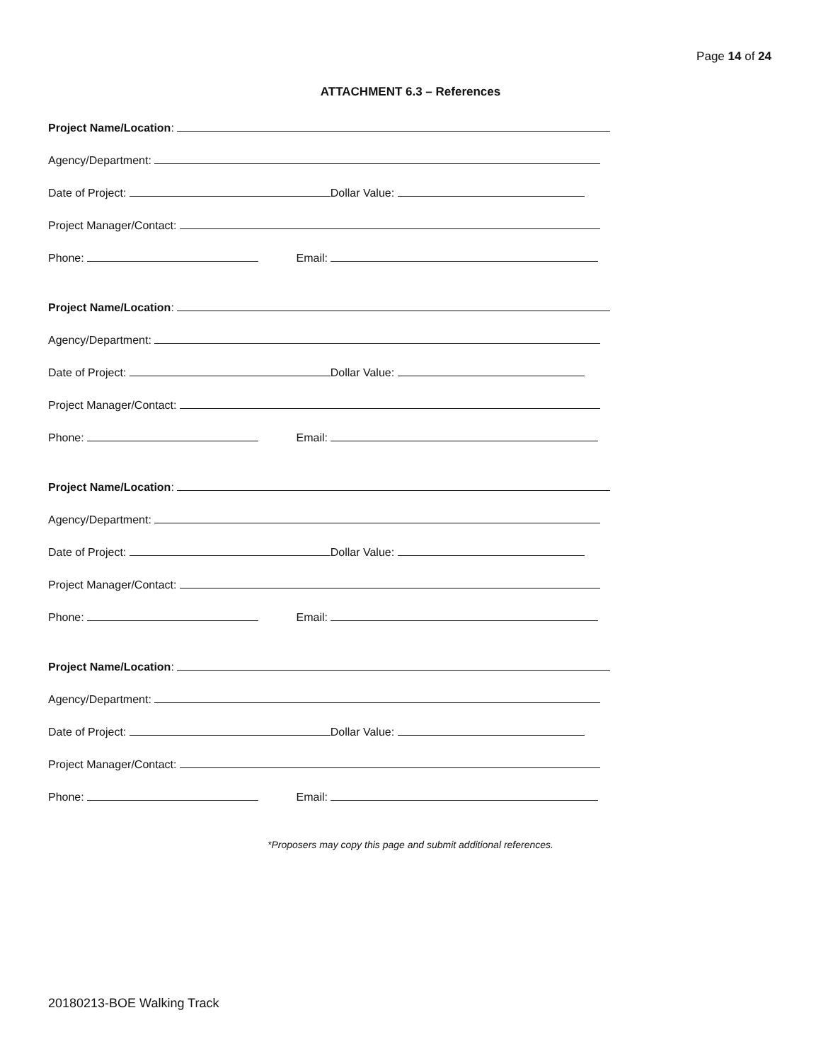Page 14 of 24
ATTACHMENT 6.3 – References
Project Name/Location:
Agency/Department:
Date of Project: Dollar Value:
Project Manager/Contact:
Phone: Email:
Project Name/Location:
Agency/Department:
Date of Project: Dollar Value:
Project Manager/Contact:
Phone: Email:
Project Name/Location:
Agency/Department:
Date of Project: Dollar Value:
Project Manager/Contact:
Phone: Email:
Project Name/Location:
Agency/Department:
Date of Project: Dollar Value:
Project Manager/Contact:
Phone: Email:
*Proposers may copy this page and submit additional references.
20180213-BOE Walking Track